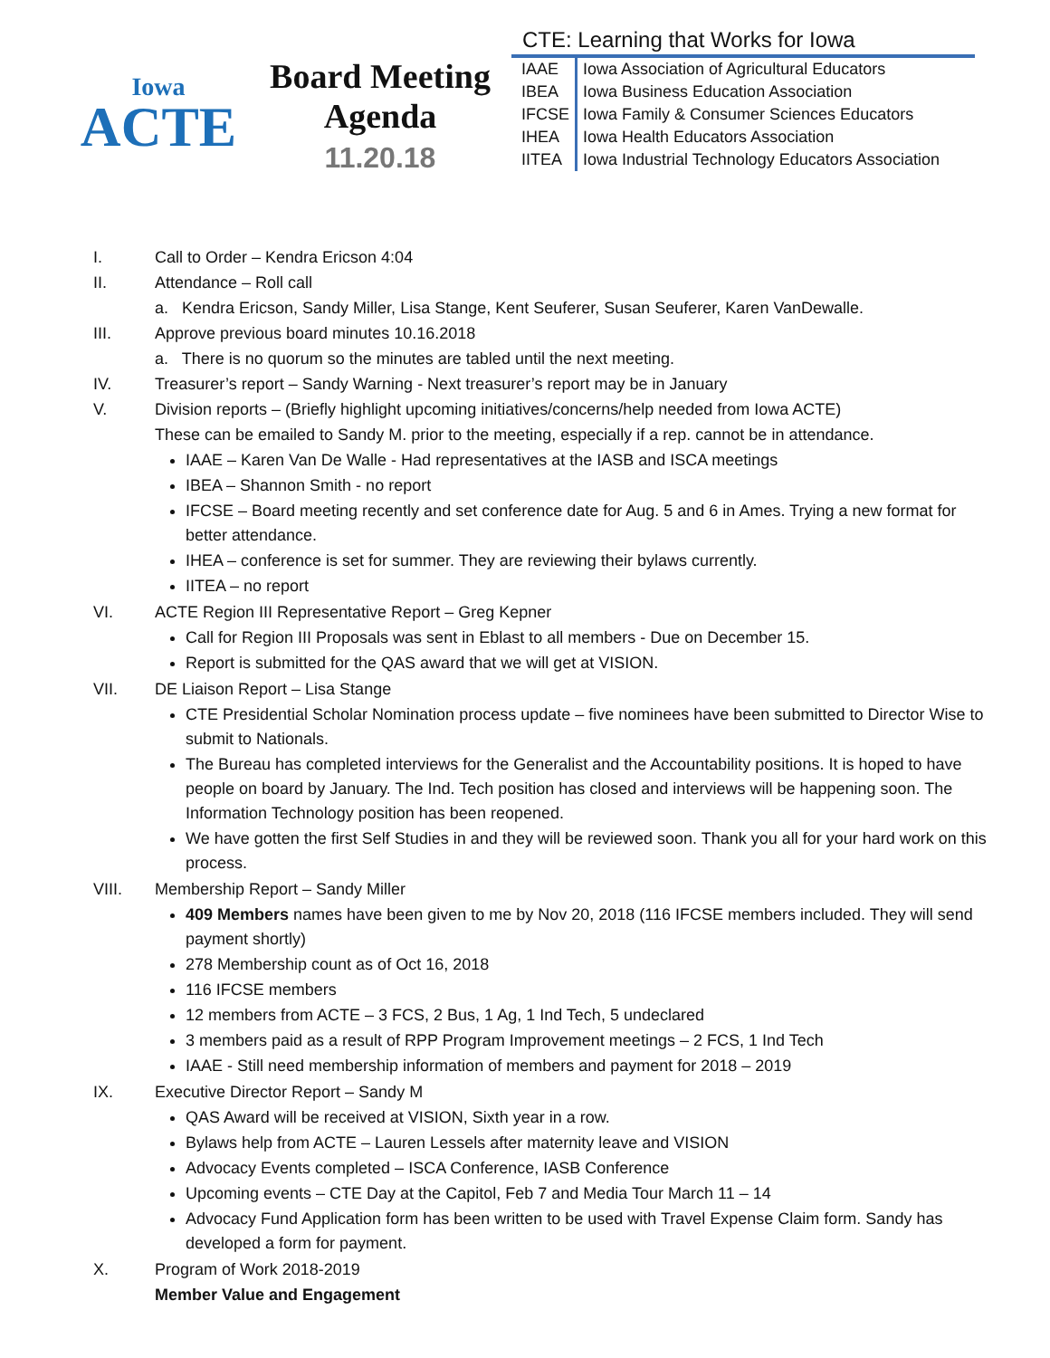Iowa
ACTE
Board Meeting
Agenda
11.20.18
CTE: Learning that Works for Iowa
| IAAE | Iowa Association of Agricultural Educators |
| IBEA | Iowa Business Education Association |
| IFCSE | Iowa Family & Consumer Sciences Educators |
| IHEA | Iowa Health Educators Association |
| IITEA | Iowa Industrial Technology Educators Association |
I. Call to Order – Kendra Ericson 4:04
II. Attendance – Roll call
a. Kendra Ericson, Sandy Miller, Lisa Stange, Kent Seuferer, Susan Seuferer, Karen VanDewalle.
III. Approve previous board minutes 10.16.2018
a. There is no quorum so the minutes are tabled until the next meeting.
IV. Treasurer’s report – Sandy Warning - Next treasurer’s report may be in January
V. Division reports – (Briefly highlight upcoming initiatives/concerns/help needed from Iowa ACTE)
These can be emailed to Sandy M. prior to the meeting, especially if a rep. cannot be in attendance.
IAAE – Karen Van De Walle - Had representatives at the IASB and ISCA meetings
IBEA – Shannon Smith - no report
IFCSE – Board meeting recently and set conference date for Aug. 5 and 6 in Ames. Trying a new format for better attendance.
IHEA – conference is set for summer. They are reviewing their bylaws currently.
IITEA – no report
VI. ACTE Region III Representative Report – Greg Kepner
Call for Region III Proposals was sent in Eblast to all members - Due on December 15.
Report is submitted for the QAS award that we will get at VISION.
VII. DE Liaison Report – Lisa Stange
CTE Presidential Scholar Nomination process update – five nominees have been submitted to Director Wise to submit to Nationals.
The Bureau has completed interviews for the Generalist and the Accountability positions. It is hoped to have people on board by January. The Ind. Tech position has closed and interviews will be happening soon. The Information Technology position has been reopened.
We have gotten the first Self Studies in and they will be reviewed soon. Thank you all for your hard work on this process.
VIII. Membership Report – Sandy Miller
409 Members names have been given to me by Nov 20, 2018 (116 IFCSE members included. They will send payment shortly)
278 Membership count as of Oct 16, 2018
116 IFCSE members
12 members from ACTE – 3 FCS, 2 Bus, 1 Ag, 1 Ind Tech, 5 undeclared
3 members paid as a result of RPP Program Improvement meetings – 2 FCS, 1 Ind Tech
IAAE - Still need membership information of members and payment for 2018 – 2019
IX. Executive Director Report – Sandy M
QAS Award will be received at VISION, Sixth year in a row.
Bylaws help from ACTE – Lauren Lessels after maternity leave and VISION
Advocacy Events completed – ISCA Conference, IASB Conference
Upcoming events – CTE Day at the Capitol, Feb 7 and Media Tour March 11 – 14
Advocacy Fund Application form has been written to be used with Travel Expense Claim form. Sandy has developed a form for payment.
X. Program of Work 2018-2019
Member Value and Engagement